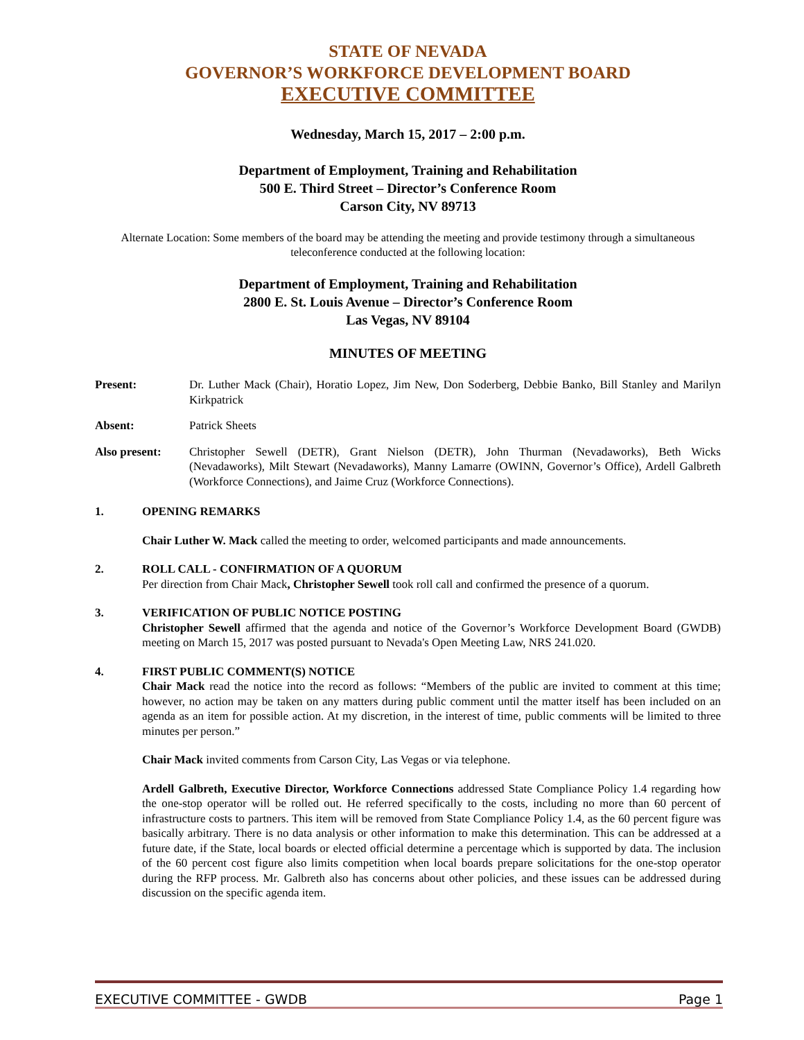STATE OF NEVADA
GOVERNOR’S WORKFORCE DEVELOPMENT BOARD
EXECUTIVE COMMITTEE
Wednesday, March 15, 2017 – 2:00 p.m.
Department of Employment, Training and Rehabilitation
500 E. Third Street – Director’s Conference Room
Carson City, NV 89713
Alternate Location: Some members of the board may be attending the meeting and provide testimony through a simultaneous teleconference conducted at the following location:
Department of Employment, Training and Rehabilitation
2800 E. St. Louis Avenue – Director’s Conference Room
Las Vegas, NV 89104
MINUTES OF MEETING
Present:
Dr. Luther Mack (Chair), Horatio Lopez, Jim New, Don Soderberg, Debbie Banko, Bill Stanley and Marilyn Kirkpatrick
Absent:
Patrick Sheets
Also present:
Christopher Sewell (DETR), Grant Nielson (DETR), John Thurman (Nevadaworks), Beth Wicks (Nevadaworks), Milt Stewart (Nevadaworks), Manny Lamarre (OWINN, Governor’s Office), Ardell Galbreth (Workforce Connections), and Jaime Cruz (Workforce Connections).
1. OPENING REMARKS
Chair Luther W. Mack called the meeting to order, welcomed participants and made announcements.
2. ROLL CALL - CONFIRMATION OF A QUORUM
Per direction from Chair Mack, Christopher Sewell took roll call and confirmed the presence of a quorum.
3. VERIFICATION OF PUBLIC NOTICE POSTING
Christopher Sewell affirmed that the agenda and notice of the Governor’s Workforce Development Board (GWDB) meeting on March 15, 2017 was posted pursuant to Nevada's Open Meeting Law, NRS 241.020.
4. FIRST PUBLIC COMMENT(S) NOTICE
Chair Mack read the notice into the record as follows: “Members of the public are invited to comment at this time; however, no action may be taken on any matters during public comment until the matter itself has been included on an agenda as an item for possible action. At my discretion, in the interest of time, public comments will be limited to three minutes per person.”
Chair Mack invited comments from Carson City, Las Vegas or via telephone.
Ardell Galbreth, Executive Director, Workforce Connections addressed State Compliance Policy 1.4 regarding how the one-stop operator will be rolled out. He referred specifically to the costs, including no more than 60 percent of infrastructure costs to partners. This item will be removed from State Compliance Policy 1.4, as the 60 percent figure was basically arbitrary. There is no data analysis or other information to make this determination. This can be addressed at a future date, if the State, local boards or elected official determine a percentage which is supported by data. The inclusion of the 60 percent cost figure also limits competition when local boards prepare solicitations for the one-stop operator during the RFP process. Mr. Galbreth also has concerns about other policies, and these issues can be addressed during discussion on the specific agenda item.
EXECUTIVE COMMITTEE - GWDB Page 1